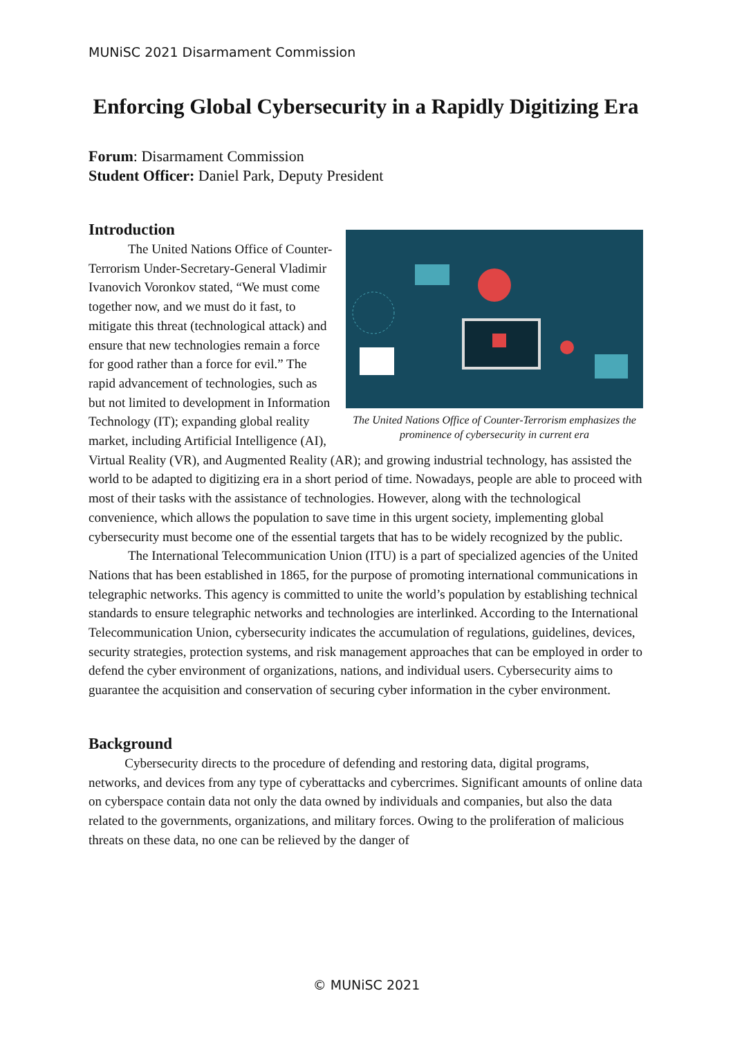MUNiSC 2021 Disarmament Commission
Enforcing Global Cybersecurity in a Rapidly Digitizing Era
Forum: Disarmament Commission
Student Officer: Daniel Park, Deputy President
Introduction
The United Nations Office of Counter-Terrorism emphasizes the prominence of cybersecurity in current era
The United Nations Office of Counter-Terrorism Under-Secretary-General Vladimir Ivanovich Voronkov stated, “We must come together now, and we must do it fast, to mitigate this threat (technological attack) and ensure that new technologies remain a force for good rather than a force for evil.” The rapid advancement of technologies, such as but not limited to development in Information Technology (IT); expanding global reality market, including Artificial Intelligence (AI), Virtual Reality (VR), and Augmented Reality (AR); and growing industrial technology, has assisted the world to be adapted to digitizing era in a short period of time. Nowadays, people are able to proceed with most of their tasks with the assistance of technologies. However, along with the technological convenience, which allows the population to save time in this urgent society, implementing global cybersecurity must become one of the essential targets that has to be widely recognized by the public.
The International Telecommunication Union (ITU) is a part of specialized agencies of the United Nations that has been established in 1865, for the purpose of promoting international communications in telegraphic networks. This agency is committed to unite the world’s population by establishing technical standards to ensure telegraphic networks and technologies are interlinked. According to the International Telecommunication Union, cybersecurity indicates the accumulation of regulations, guidelines, devices, security strategies, protection systems, and risk management approaches that can be employed in order to defend the cyber environment of organizations, nations, and individual users. Cybersecurity aims to guarantee the acquisition and conservation of securing cyber information in the cyber environment.
Background
Cybersecurity directs to the procedure of defending and restoring data, digital programs, networks, and devices from any type of cyberattacks and cybercrimes. Significant amounts of online data on cyberspace contain data not only the data owned by individuals and companies, but also the data related to the governments, organizations, and military forces. Owing to the proliferation of malicious threats on these data, no one can be relieved by the danger of
© MUNiSC 2021